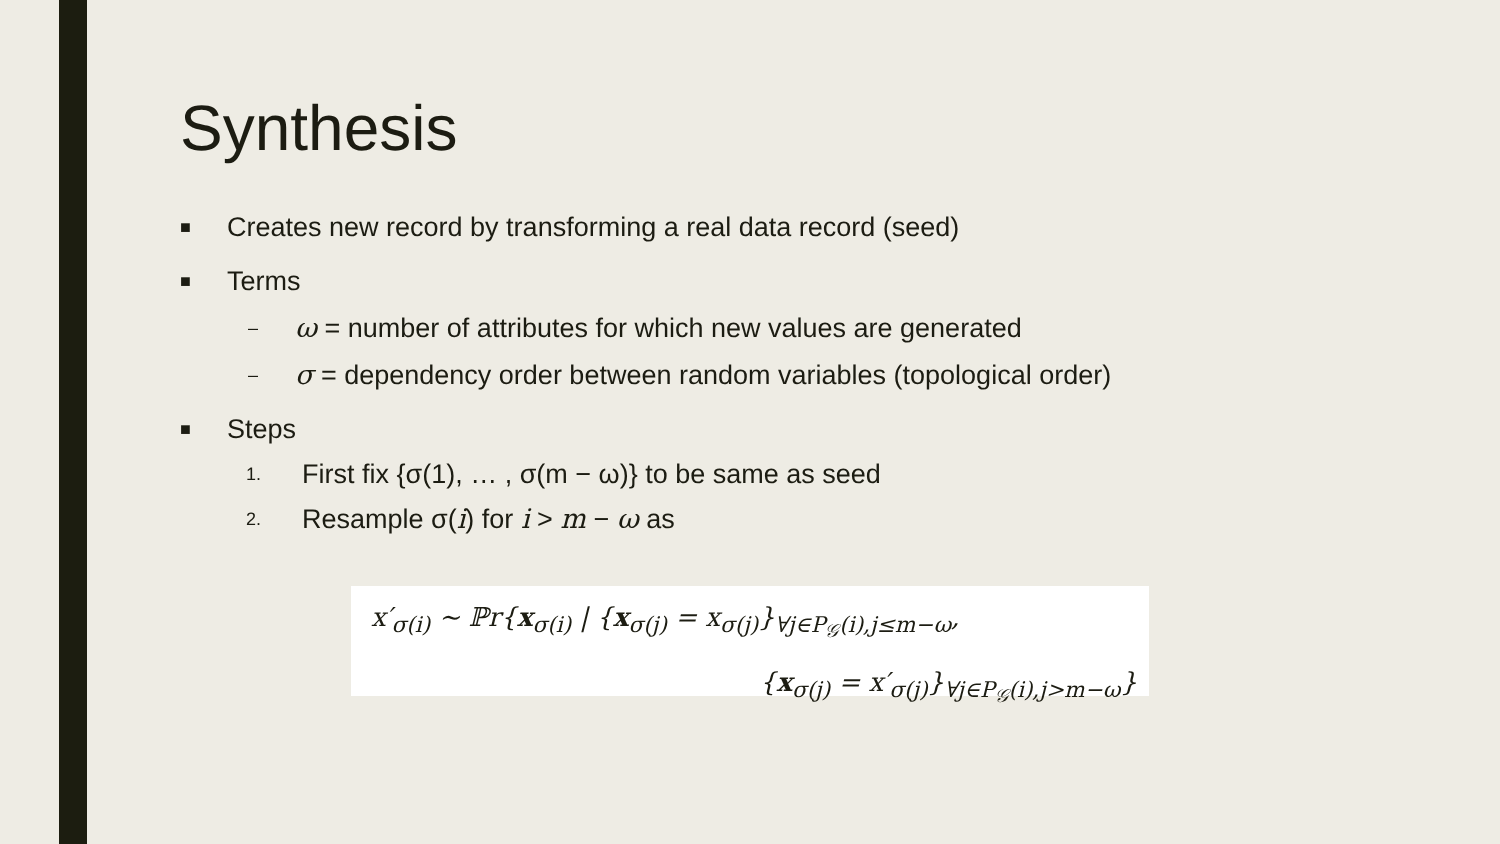Synthesis
■ Creates new record by transforming a real data record (seed)
■ Terms
– ω = number of attributes for which new values are generated
– σ = dependency order between random variables (topological order)
■ Steps
1. First fix {σ(1), … , σ(m − ω)} to be same as seed
2. Resample σ(i) for i > m − ω as
x′<sub>σ(i)</sub> ∼ ℙr{x<sub>σ(i)</sub> | {x<sub>σ(j)</sub> = x<sub>σ(j)</sub>}<sub>∀j∈P<sub>𝒢</sub>(i),j≤m−ω</sub>,
{x<sub>σ(j)</sub> = x′<sub>σ(j)</sub>}<sub>∀j∈P<sub>𝒢</sub>(i),j>m−ω</sub>}